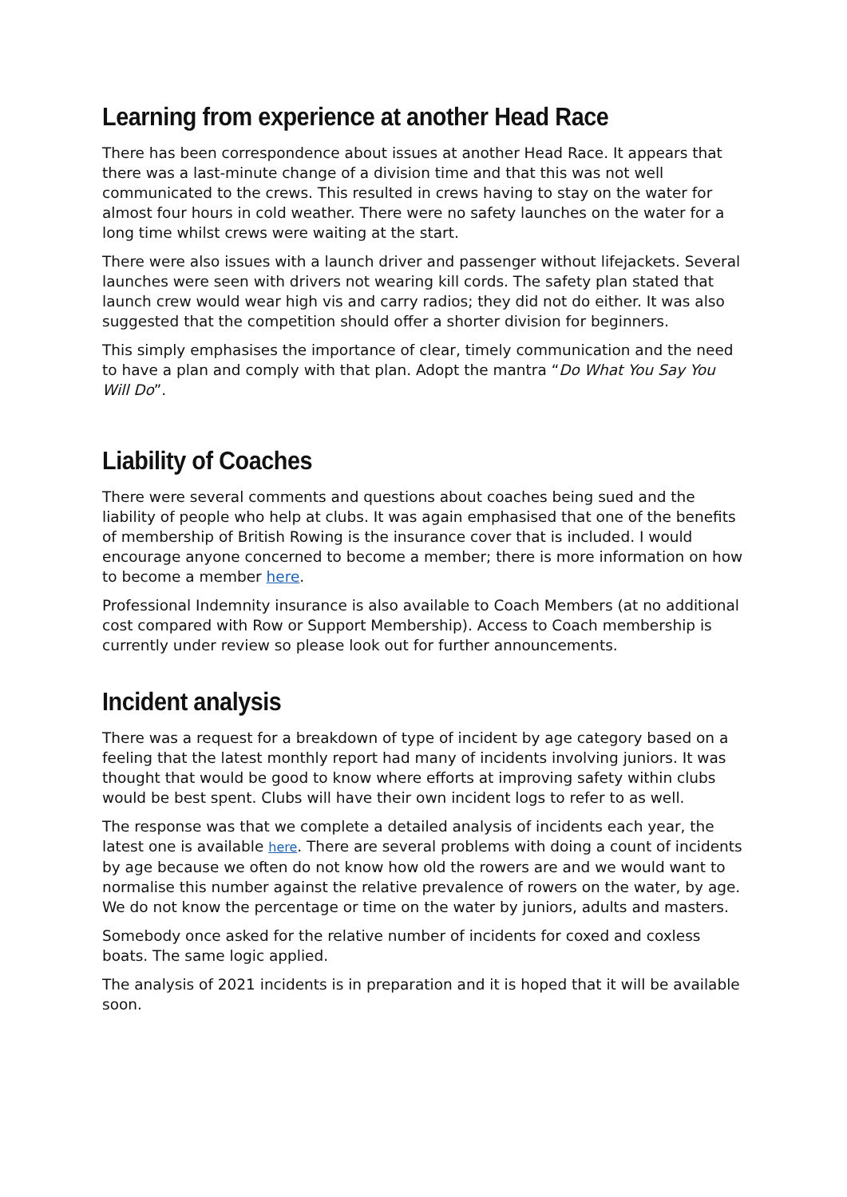Learning from experience at another Head Race
There has been correspondence about issues at another Head Race. It appears that there was a last-minute change of a division time and that this was not well communicated to the crews. This resulted in crews having to stay on the water for almost four hours in cold weather. There were no safety launches on the water for a long time whilst crews were waiting at the start.
There were also issues with a launch driver and passenger without lifejackets. Several launches were seen with drivers not wearing kill cords. The safety plan stated that launch crew would wear high vis and carry radios; they did not do either. It was also suggested that the competition should offer a shorter division for beginners.
This simply emphasises the importance of clear, timely communication and the need to have a plan and comply with that plan. Adopt the mantra “Do What You Say You Will Do”.
Liability of Coaches
There were several comments and questions about coaches being sued and the liability of people who help at clubs. It was again emphasised that one of the benefits of membership of British Rowing is the insurance cover that is included. I would encourage anyone concerned to become a member; there is more information on how to become a member here.
Professional Indemnity insurance is also available to Coach Members (at no additional cost compared with Row or Support Membership). Access to Coach membership is currently under review so please look out for further announcements.
Incident analysis
There was a request for a breakdown of type of incident by age category based on a feeling that the latest monthly report had many of incidents involving juniors. It was thought that would be good to know where efforts at improving safety within clubs would be best spent. Clubs will have their own incident logs to refer to as well.
The response was that we complete a detailed analysis of incidents each year, the latest one is available here. There are several problems with doing a count of incidents by age because we often do not know how old the rowers are and we would want to normalise this number against the relative prevalence of rowers on the water, by age. We do not know the percentage or time on the water by juniors, adults and masters.
Somebody once asked for the relative number of incidents for coxed and coxless boats. The same logic applied.
The analysis of 2021 incidents is in preparation and it is hoped that it will be available soon.